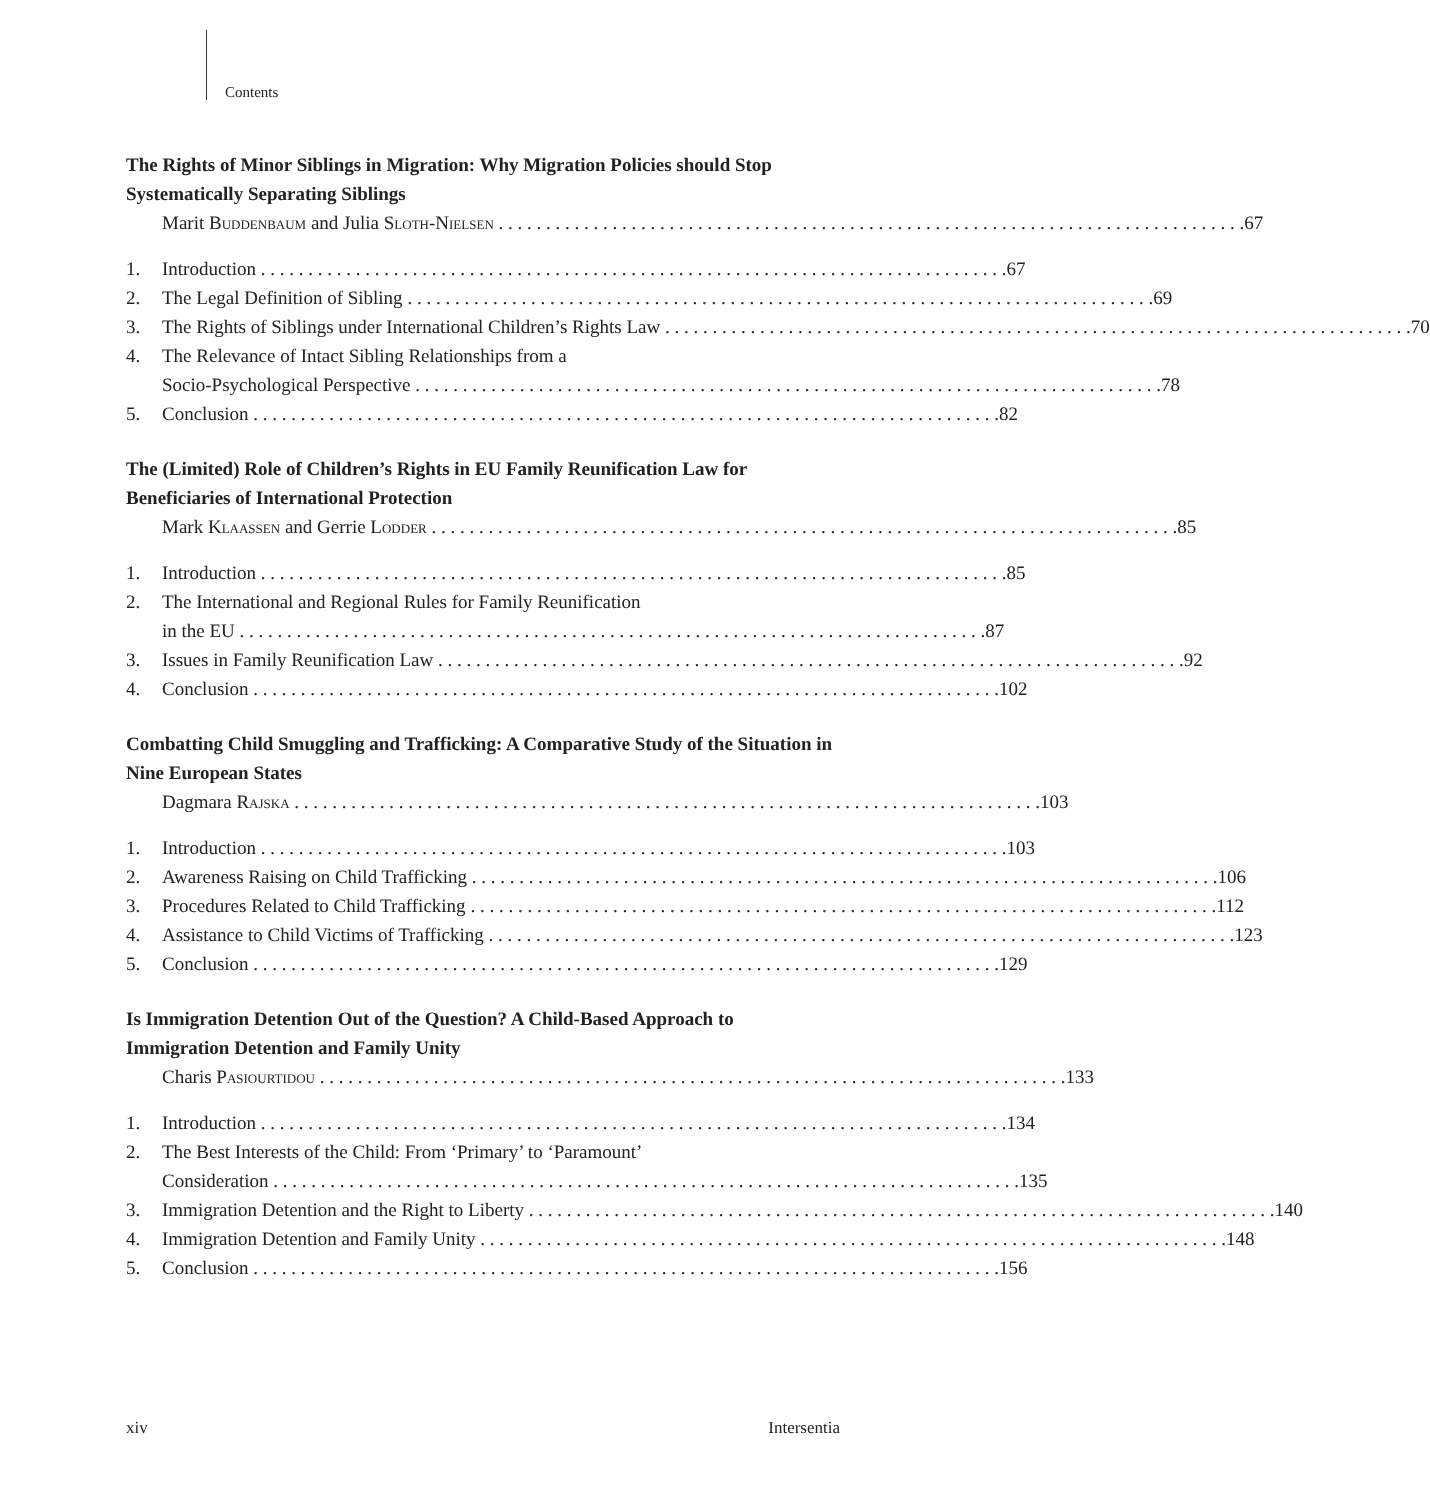Contents
The Rights of Minor Siblings in Migration: Why Migration Policies should Stop Systematically Separating Siblings
Marit Buddenbaum and Julia Sloth-Nielsen 67
1. Introduction 67
2. The Legal Definition of Sibling 69
3. The Rights of Siblings under International Children’s Rights Law 70
4. The Relevance of Intact Sibling Relationships from a
Socio-Psychological Perspective 78
5. Conclusion 82
The (Limited) Role of Children’s Rights in EU Family Reunification Law for Beneficiaries of International Protection
Mark Klaassen and Gerrie Lodder 85
1. Introduction 85
2. The International and Regional Rules for Family Reunification
in the EU 87
3. Issues in Family Reunification Law 92
4. Conclusion 102
Combatting Child Smuggling and Trafficking: A Comparative Study of the Situation in Nine European States
Dagmara Rajska 103
1. Introduction 103
2. Awareness Raising on Child Trafficking 106
3. Procedures Related to Child Trafficking 112
4. Assistance to Child Victims of Trafficking 123
5. Conclusion 129
Is Immigration Detention Out of the Question? A Child-Based Approach to Immigration Detention and Family Unity
Charis Pasiourtidou 133
1. Introduction 134
2. The Best Interests of the Child: From ‘Primary’ to ‘Paramount’
Consideration 135
3. Immigration Detention and the Right to Liberty 140
4. Immigration Detention and Family Unity 148
5. Conclusion 156
xiv Intersentia